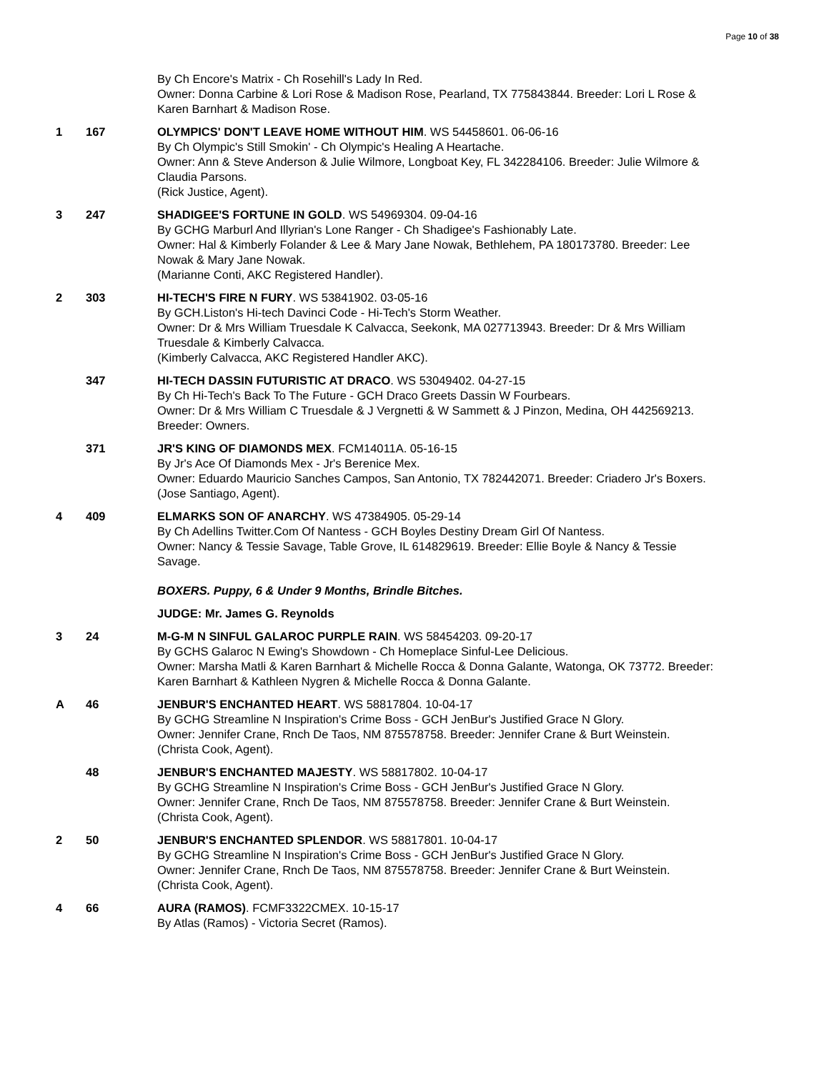Page 10 of 38
By Ch Encore's Matrix - Ch Rosehill's Lady In Red.
Owner: Donna Carbine & Lori Rose & Madison Rose, Pearland, TX 775843844. Breeder: Lori L Rose & Karen Barnhart & Madison Rose.
1 167 OLYMPICS' DON'T LEAVE HOME WITHOUT HIM. WS 54458601. 06-06-16
By Ch Olympic's Still Smokin' - Ch Olympic's Healing A Heartache.
Owner: Ann & Steve Anderson & Julie Wilmore, Longboat Key, FL 342284106. Breeder: Julie Wilmore & Claudia Parsons.
(Rick Justice, Agent).
3 247 SHADIGEE'S FORTUNE IN GOLD. WS 54969304. 09-04-16
By GCHG Marburl And Illyrian's Lone Ranger - Ch Shadigee's Fashionably Late.
Owner: Hal & Kimberly Folander & Lee & Mary Jane Nowak, Bethlehem, PA 180173780. Breeder: Lee Nowak & Mary Jane Nowak.
(Marianne Conti, AKC Registered Handler).
2 303 HI-TECH'S FIRE N FURY. WS 53841902. 03-05-16
By GCH.Liston's Hi-tech Davinci Code - Hi-Tech's Storm Weather.
Owner: Dr & Mrs William Truesdale K Calvacca, Seekonk, MA 027713943. Breeder: Dr & Mrs William Truesdale & Kimberly Calvacca.
(Kimberly Calvacca, AKC Registered Handler AKC).
347 HI-TECH DASSIN FUTURISTIC AT DRACO. WS 53049402. 04-27-15
By Ch Hi-Tech's Back To The Future - GCH Draco Greets Dassin W Fourbears.
Owner: Dr & Mrs William C Truesdale & J Vergnetti & W Sammett & J Pinzon, Medina, OH 442569213. Breeder: Owners.
371 JR'S KING OF DIAMONDS MEX. FCM14011A. 05-16-15
By Jr's Ace Of Diamonds Mex - Jr's Berenice Mex.
Owner: Eduardo Mauricio Sanches Campos, San Antonio, TX 782442071. Breeder: Criadero Jr's Boxers.
(Jose Santiago, Agent).
4 409 ELMARKS SON OF ANARCHY. WS 47384905. 05-29-14
By Ch Adellins Twitter.Com Of Nantess - GCH Boyles Destiny Dream Girl Of Nantess.
Owner: Nancy & Tessie Savage, Table Grove, IL 614829619. Breeder: Ellie Boyle & Nancy & Tessie Savage.
BOXERS. Puppy, 6 & Under 9 Months, Brindle Bitches.
JUDGE: Mr. James G. Reynolds
3 24 M-G-M N SINFUL GALAROC PURPLE RAIN. WS 58454203. 09-20-17
By GCHS Galaroc N Ewing's Showdown - Ch Homeplace Sinful-Lee Delicious.
Owner: Marsha Matli & Karen Barnhart & Michelle Rocca & Donna Galante, Watonga, OK 73772. Breeder: Karen Barnhart & Kathleen Nygren & Michelle Rocca & Donna Galante.
A 46 JENBUR'S ENCHANTED HEART. WS 58817804. 10-04-17
By GCHG Streamline N Inspiration's Crime Boss - GCH JenBur's Justified Grace N Glory.
Owner: Jennifer Crane, Rnch De Taos, NM 875578758. Breeder: Jennifer Crane & Burt Weinstein.
(Christa Cook, Agent).
48 JENBUR'S ENCHANTED MAJESTY. WS 58817802. 10-04-17
By GCHG Streamline N Inspiration's Crime Boss - GCH JenBur's Justified Grace N Glory.
Owner: Jennifer Crane, Rnch De Taos, NM 875578758. Breeder: Jennifer Crane & Burt Weinstein.
(Christa Cook, Agent).
2 50 JENBUR'S ENCHANTED SPLENDOR. WS 58817801. 10-04-17
By GCHG Streamline N Inspiration's Crime Boss - GCH JenBur's Justified Grace N Glory.
Owner: Jennifer Crane, Rnch De Taos, NM 875578758. Breeder: Jennifer Crane & Burt Weinstein.
(Christa Cook, Agent).
4 66 AURA (RAMOS). FCMF3322CMEX. 10-15-17
By Atlas (Ramos) - Victoria Secret (Ramos).